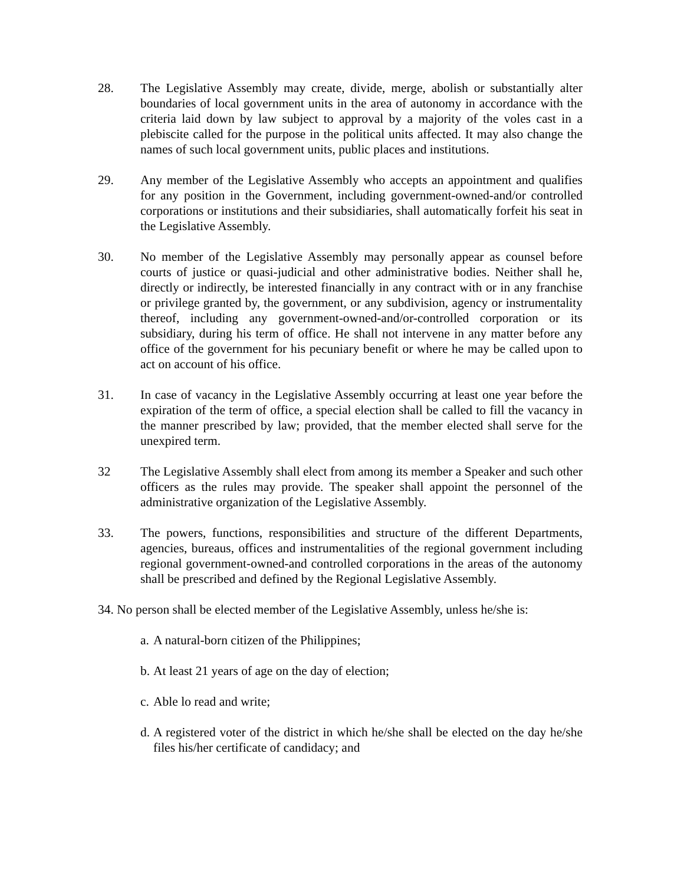28. The Legislative Assembly may create, divide, merge, abolish or substantially alter boundaries of local government units in the area of autonomy in accordance with the criteria laid down by law subject to approval by a majority of the voles cast in a plebiscite called for the purpose in the political units affected. It may also change the names of such local government units, public places and institutions.
29. Any member of the Legislative Assembly who accepts an appointment and qualifies for any position in the Government, including government-owned-and/or controlled corporations or institutions and their subsidiaries, shall automatically forfeit his seat in the Legislative Assembly.
30. No member of the Legislative Assembly may personally appear as counsel before courts of justice or quasi-judicial and other administrative bodies. Neither shall he, directly or indirectly, be interested financially in any contract with or in any franchise or privilege granted by, the government, or any subdivision, agency or instrumentality thereof, including any government-owned-and/or-controlled corporation or its subsidiary, during his term of office. He shall not intervene in any matter before any office of the government for his pecuniary benefit or where he may be called upon to act on account of his office.
31. In case of vacancy in the Legislative Assembly occurring at least one year before the expiration of the term of office, a special election shall be called to fill the vacancy in the manner prescribed by law; provided, that the member elected shall serve for the unexpired term.
32 The Legislative Assembly shall elect from among its member a Speaker and such other officers as the rules may provide. The speaker shall appoint the personnel of the administrative organization of the Legislative Assembly.
33. The powers, functions, responsibilities and structure of the different Departments, agencies, bureaus, offices and instrumentalities of the regional government including regional government-owned-and controlled corporations in the areas of the autonomy shall be prescribed and defined by the Regional Legislative Assembly.
34. No person shall be elected member of the Legislative Assembly, unless he/she is:
a. A natural-born citizen of the Philippines;
b. At least 21 years of age on the day of election;
c. Able lo read and write;
d. A registered voter of the district in which he/she shall be elected on the day he/she files his/her certificate of candidacy; and